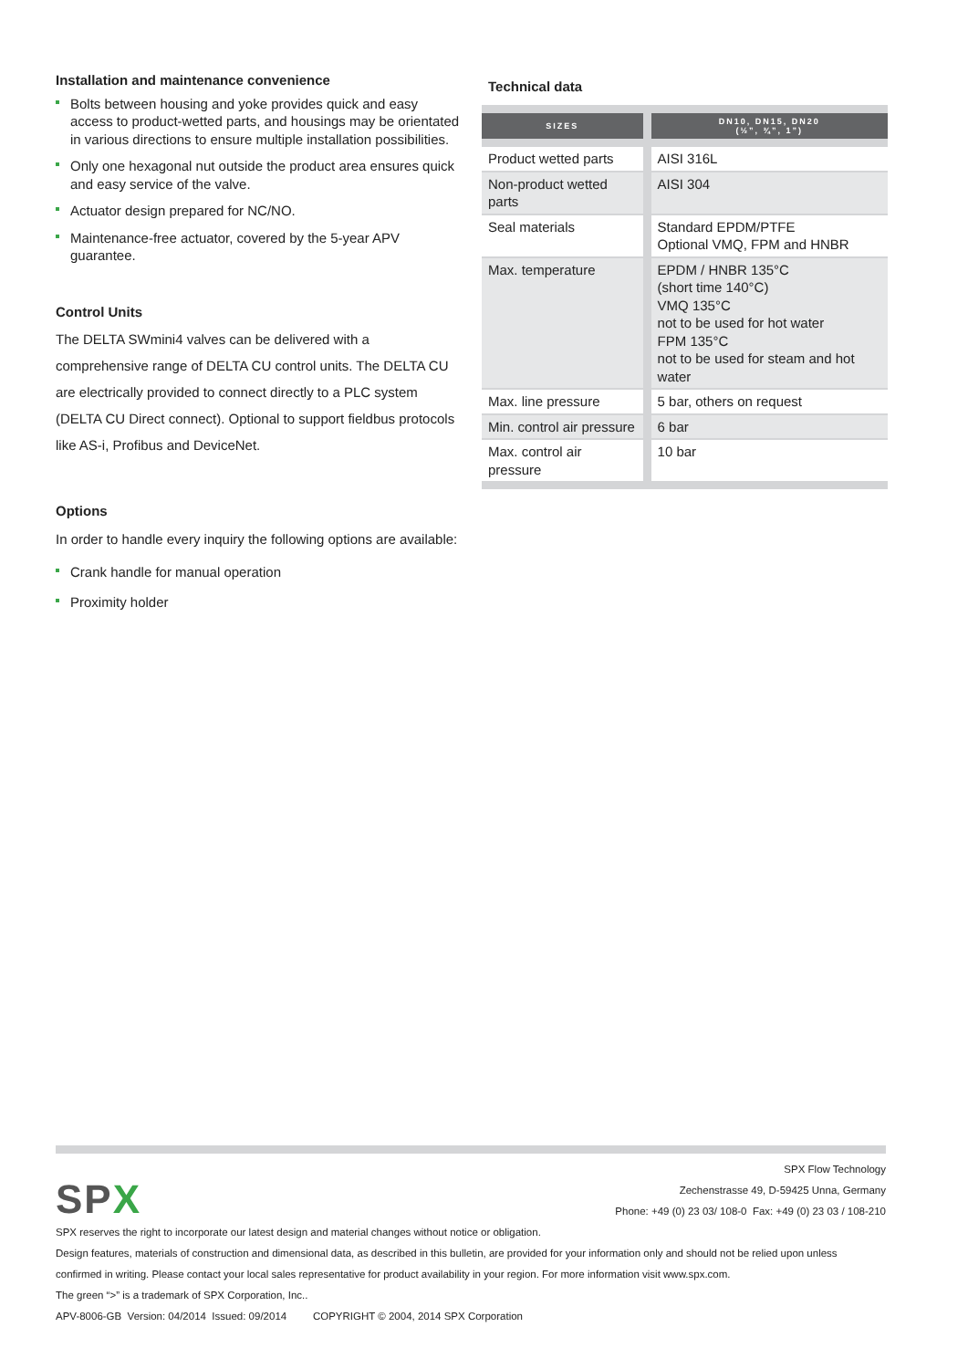Installation and maintenance convenience
Bolts between housing and yoke provides quick and easy access to product-wetted parts, and housings may be orientated in various directions to ensure multiple installation possibilities.
Only one hexagonal nut outside the product area ensures quick and easy service of the valve.
Actuator design prepared for NC/NO.
Maintenance-free actuator, covered by the 5-year APV guarantee.
Control Units
The DELTA SWmini4 valves can be delivered with a comprehensive range of DELTA CU control units. The DELTA CU are electrically provided to connect directly to a PLC system (DELTA CU Direct connect). Optional to support fieldbus protocols like AS-i, Profibus and DeviceNet.
Options
In order to handle every inquiry the following options are available:
Crank handle for manual operation
Proximity holder
Technical data
| SIZES | DN10, DN15, DN20 (½”, ¾”, 1”) |
| --- | --- |
| Product wetted parts | AISI 316L |
| Non-product wetted parts | AISI 304 |
| Seal materials | Standard EPDM/PTFE Optional VMQ, FPM and HNBR |
| Max. temperature | EPDM / HNBR 135°C (short time 140°C) VMQ 135°C not to be used for hot water FPM 135°C not to be used for steam and hot water |
| Max. line pressure | 5 bar, others on request |
| Min. control air pressure | 6 bar |
| Max. control air pressure | 10 bar |
SPX Flow Technology
Zechenstrasse 49, D-59425 Unna, Germany
Phone: +49 (0) 23 03/ 108-0 Fax: +49 (0) 23 03 / 108-210
SPX
SPX reserves the right to incorporate our latest design and material changes without notice or obligation.
Design features, materials of construction and dimensional data, as described in this bulletin, are provided for your information only and should not be relied upon unless confirmed in writing. Please contact your local sales representative for product availability in your region. For more information visit www.spx.com.
The green “>” is a trademark of SPX Corporation, Inc..
APV-8006-GB Version: 04/2014 Issued: 09/2014 COPYRIGHT © 2004, 2014 SPX Corporation